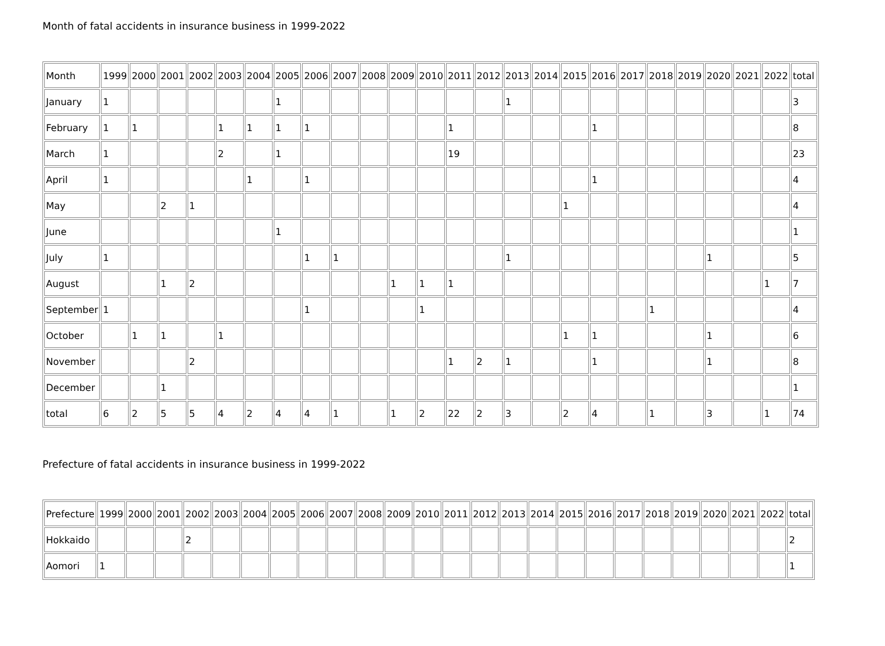Month of fatal accidents in insurance business in 1999-2022
| Month | 1999 | 2000 | 2001 | 2002 | 2003 | 2004 | 2005 | 2006 | 2007 | 2008 | 2009 | 2010 | 2011 | 2012 | 2013 | 2014 | 2015 | 2016 | 2017 | 2018 | 2019 | 2020 | 2021 | 2022 | total |
| --- | --- | --- | --- | --- | --- | --- | --- | --- | --- | --- | --- | --- | --- | --- | --- | --- | --- | --- | --- | --- | --- | --- | --- | --- | --- |
| January | 1 | | | | | | 1 | | | | | | | | 1 | | | | | | | | | | 3 |
| February | 1 | 1 | | | 1 | 1 | 1 | 1 | | | | | 1 | | | | | 1 | | | | | | | 8 |
| March | 1 | | | | 2 | | 1 | | | | | | 19 | | | | | | | | | | | | 23 |
| April | 1 | | | | | 1 | | 1 | | | | | | | | | | 1 | | | | | | | 4 |
| May | | | 2 | 1 | | | | | | | | | | | | | 1 | | | | | | | | 4 |
| June | | | | | | | 1 | | | | | | | | | | | | | | | | | | 1 |
| July | 1 | | | | | | | 1 | 1 | | | | | | 1 | | | | | | | 1 | | | 5 |
| August | | | 1 | 2 | | | | | | | 1 | 1 | 1 | | | | | | | | | | | 1 | 7 |
| September | 1 | | | | | | | 1 | | | | 1 | | | | | | | | 1 | | | | | 4 |
| October | | 1 | 1 | | 1 | | | | | | | | | | | | 1 | 1 | | | | 1 | | | 6 |
| November | | | | 2 | | | | | | | | | 1 | 2 | 1 | | | 1 | | | | 1 | | | 8 |
| December | | | 1 | | | | | | | | | | | | | | | | | | | | | | 1 |
| total | 6 | 2 | 5 | 5 | 4 | 2 | 4 | 4 | 1 | | 1 | 2 | 22 | 2 | 3 | | 2 | 4 | | 1 | | 3 | | 1 | 74 |
Prefecture of fatal accidents in insurance business in 1999-2022
| Prefecture | 1999 | 2000 | 2001 | 2002 | 2003 | 2004 | 2005 | 2006 | 2007 | 2008 | 2009 | 2010 | 2011 | 2012 | 2013 | 2014 | 2015 | 2016 | 2017 | 2018 | 2019 | 2020 | 2021 | 2022 | total |
| --- | --- | --- | --- | --- | --- | --- | --- | --- | --- | --- | --- | --- | --- | --- | --- | --- | --- | --- | --- | --- | --- | --- | --- | --- | --- |
| Hokkaido | | | | 2 | | | | | | | | | | | | | | | | | | | | | 2 |
| Aomori | 1 | | | | | | | | | | | | | | | | | | | | | | | | 1 |